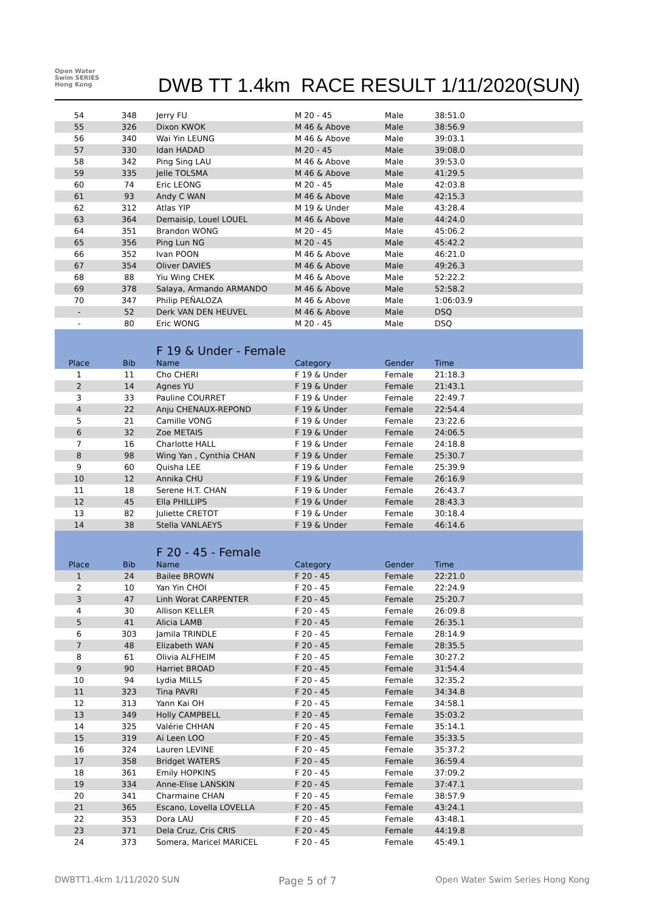Open Water Swim SERIES Hong Kong
DWB TT 1.4km RACE RESULT 1/11/2020(SUN)
| 54 | 348 | Jerry FU | M 20 - 45 | Male | 38:51.0 |
| 55 | 326 | Dixon KWOK | M 46 & Above | Male | 38:56.9 |
| 56 | 340 | Wai Yin LEUNG | M 46 & Above | Male | 39:03.1 |
| 57 | 330 | Idan HADAD | M 20 - 45 | Male | 39:08.0 |
| 58 | 342 | Ping Sing LAU | M 46 & Above | Male | 39:53.0 |
| 59 | 335 | Jelle TOLSMA | M 46 & Above | Male | 41:29.5 |
| 60 | 74 | Eric LEONG | M 20 - 45 | Male | 42:03.8 |
| 61 | 93 | Andy C WAN | M 46 & Above | Male | 42:15.3 |
| 62 | 312 | Atlas YIP | M 19 & Under | Male | 43:28.4 |
| 63 | 364 | Demaisip, Louel LOUEL | M 46 & Above | Male | 44:24.0 |
| 64 | 351 | Brandon WONG | M 20 - 45 | Male | 45:06.2 |
| 65 | 356 | Ping Lun NG | M 20 - 45 | Male | 45:42.2 |
| 66 | 352 | Ivan POON | M 46 & Above | Male | 46:21.0 |
| 67 | 354 | Oliver DAVIES | M 46 & Above | Male | 49:26.3 |
| 68 | 88 | Yiu Wing CHEK | M 46 & Above | Male | 52:22.2 |
| 69 | 378 | Salaya, Armando ARMANDO | M 46 & Above | Male | 52:58.2 |
| 70 | 347 | Philip PEÑALOZA | M 46 & Above | Male | 1:06:03.9 |
| - | 52 | Derk VAN DEN HEUVEL | M 46 & Above | Male | DSQ |
| - | 80 | Eric WONG | M 20 - 45 | Male | DSQ |
| | | F 19 & Under - Female | | | |
| Place | Bib | Name | Category | Gender | Time |
| 1 | 11 | Cho CHERI | F 19 & Under | Female | 21:18.3 |
| 2 | 14 | Agnes YU | F 19 & Under | Female | 21:43.1 |
| 3 | 33 | Pauline COURRET | F 19 & Under | Female | 22:49.7 |
| 4 | 22 | Anju CHENAUX-REPOND | F 19 & Under | Female | 22:54.4 |
| 5 | 21 | Camille VONG | F 19 & Under | Female | 23:22.6 |
| 6 | 32 | Zoe METAIS | F 19 & Under | Female | 24:06.5 |
| 7 | 16 | Charlotte HALL | F 19 & Under | Female | 24:18.8 |
| 8 | 98 | Wing Yan , Cynthia CHAN | F 19 & Under | Female | 25:30.7 |
| 9 | 60 | Quisha LEE | F 19 & Under | Female | 25:39.9 |
| 10 | 12 | Annika CHU | F 19 & Under | Female | 26:16.9 |
| 11 | 18 | Serene H.T. CHAN | F 19 & Under | Female | 26:43.7 |
| 12 | 45 | Ella PHILLIPS | F 19 & Under | Female | 28:43.3 |
| 13 | 82 | Juliette CRETOT | F 19 & Under | Female | 30:18.4 |
| 14 | 38 | Stella VANLAEYS | F 19 & Under | Female | 46:14.6 |
| | | F 20 - 45 - Female | | | |
| Place | Bib | Name | Category | Gender | Time |
| 1 | 24 | Bailee BROWN | F 20 - 45 | Female | 22:21.0 |
| 2 | 10 | Yan Yin CHOI | F 20 - 45 | Female | 22:24.9 |
| 3 | 47 | Linh Worat CARPENTER | F 20 - 45 | Female | 25:20.7 |
| 4 | 30 | Allison KELLER | F 20 - 45 | Female | 26:09.8 |
| 5 | 41 | Alicia LAMB | F 20 - 45 | Female | 26:35.1 |
| 6 | 303 | Jamila TRINDLE | F 20 - 45 | Female | 28:14.9 |
| 7 | 48 | Elizabeth WAN | F 20 - 45 | Female | 28:35.5 |
| 8 | 61 | Olivia ALFHEIM | F 20 - 45 | Female | 30:27.2 |
| 9 | 90 | Harriet BROAD | F 20 - 45 | Female | 31:54.4 |
| 10 | 94 | Lydia MILLS | F 20 - 45 | Female | 32:35.2 |
| 11 | 323 | Tina PAVRI | F 20 - 45 | Female | 34:34.8 |
| 12 | 313 | Yann Kai OH | F 20 - 45 | Female | 34:58.1 |
| 13 | 349 | Holly CAMPBELL | F 20 - 45 | Female | 35:03.2 |
| 14 | 325 | Valérie CHHAN | F 20 - 45 | Female | 35:14.1 |
| 15 | 319 | Ai Leen LOO | F 20 - 45 | Female | 35:33.5 |
| 16 | 324 | Lauren LEVINE | F 20 - 45 | Female | 35:37.2 |
| 17 | 358 | Bridget WATERS | F 20 - 45 | Female | 36:59.4 |
| 18 | 361 | Emily HOPKINS | F 20 - 45 | Female | 37:09.2 |
| 19 | 334 | Anne-Elise LANSKIN | F 20 - 45 | Female | 37:47.1 |
| 20 | 341 | Charmaine CHAN | F 20 - 45 | Female | 38:57.9 |
| 21 | 365 | Escano, Lovella LOVELLA | F 20 - 45 | Female | 43:24.1 |
| 22 | 353 | Dora LAU | F 20 - 45 | Female | 43:48.1 |
| 23 | 371 | Dela Cruz, Cris CRIS | F 20 - 45 | Female | 44:19.8 |
| 24 | 373 | Somera, Maricel MARICEL | F 20 - 45 | Female | 45:49.1 |
DWBTT1.4km 1/11/2020 SUN Page 5 of 7 Open Water Swim Series Hong Kong